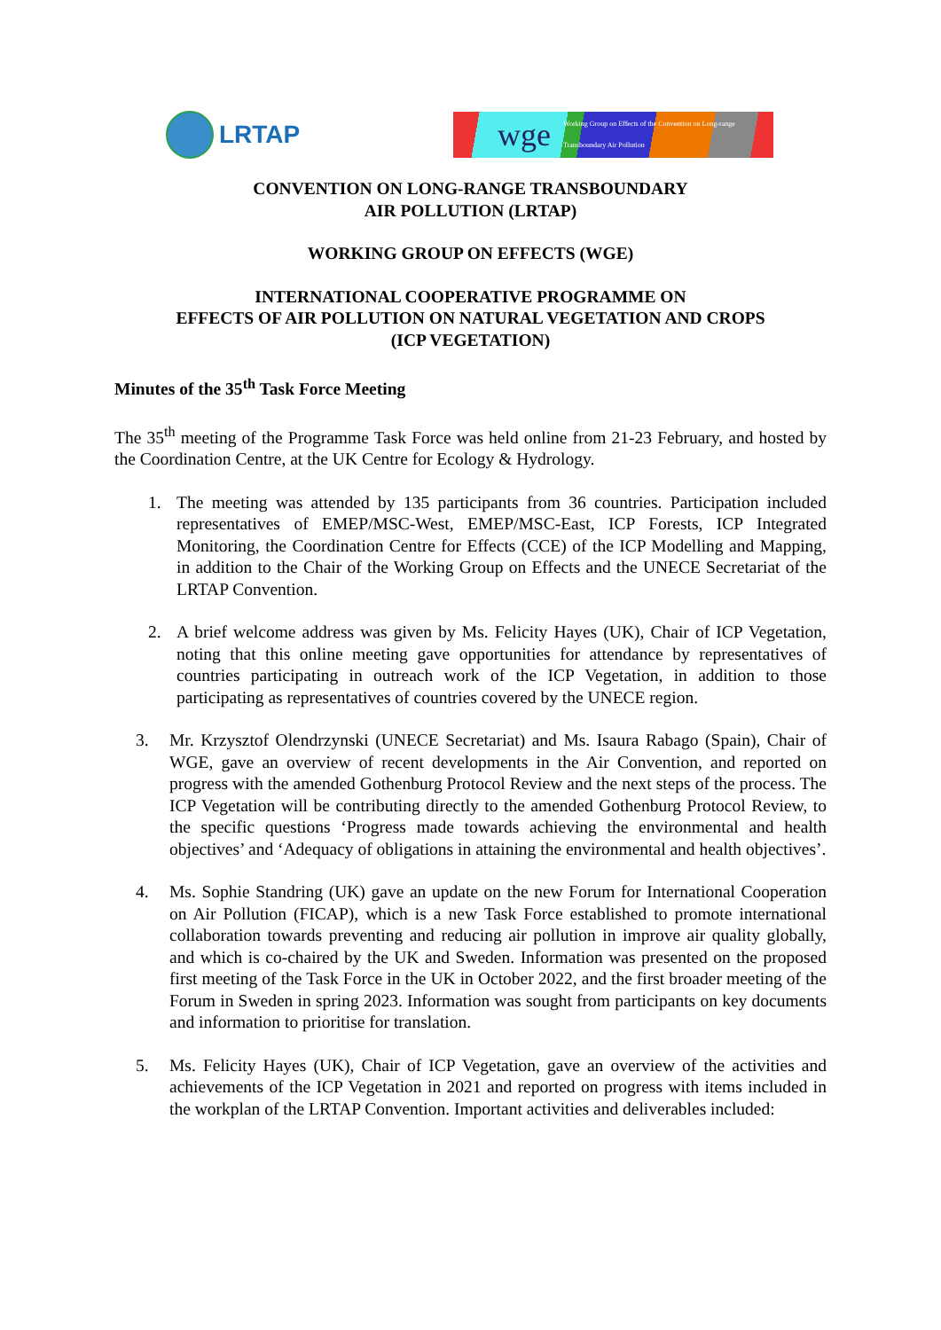LRTAP
wge Working Group on Effects of the Convention on Long-range Transboundary Air Pollution
CONVENTION ON LONG-RANGE TRANSBOUNDARY
AIR POLLUTION (LRTAP)
WORKING GROUP ON EFFECTS (WGE)
INTERNATIONAL COOPERATIVE PROGRAMME ON
EFFECTS OF AIR POLLUTION ON NATURAL VEGETATION AND CROPS
(ICP VEGETATION)
Minutes of the 35<sup>th</sup> Task Force Meeting
The 35<sup>th</sup> meeting of the Programme Task Force was held online from 21-23 February, and hosted by the Coordination Centre, at the UK Centre for Ecology & Hydrology.
1. The meeting was attended by 135 participants from 36 countries. Participation included representatives of EMEP/MSC-West, EMEP/MSC-East, ICP Forests, ICP Integrated Monitoring, the Coordination Centre for Effects (CCE) of the ICP Modelling and Mapping, in addition to the Chair of the Working Group on Effects and the UNECE Secretariat of the LRTAP Convention.
2. A brief welcome address was given by Ms. Felicity Hayes (UK), Chair of ICP Vegetation, noting that this online meeting gave opportunities for attendance by representatives of countries participating in outreach work of the ICP Vegetation, in addition to those participating as representatives of countries covered by the UNECE region.
3. Mr. Krzysztof Olendrzynski (UNECE Secretariat) and Ms. Isaura Rabago (Spain), Chair of WGE, gave an overview of recent developments in the Air Convention, and reported on progress with the amended Gothenburg Protocol Review and the next steps of the process. The ICP Vegetation will be contributing directly to the amended Gothenburg Protocol Review, to the specific questions ‘Progress made towards achieving the environmental and health objectives’ and ‘Adequacy of obligations in attaining the environmental and health objectives’.
4. Ms. Sophie Standring (UK) gave an update on the new Forum for International Cooperation on Air Pollution (FICAP), which is a new Task Force established to promote international collaboration towards preventing and reducing air pollution in improve air quality globally, and which is co-chaired by the UK and Sweden. Information was presented on the proposed first meeting of the Task Force in the UK in October 2022, and the first broader meeting of the Forum in Sweden in spring 2023. Information was sought from participants on key documents and information to prioritise for translation.
5. Ms. Felicity Hayes (UK), Chair of ICP Vegetation, gave an overview of the activities and achievements of the ICP Vegetation in 2021 and reported on progress with items included in the workplan of the LRTAP Convention. Important activities and deliverables included: